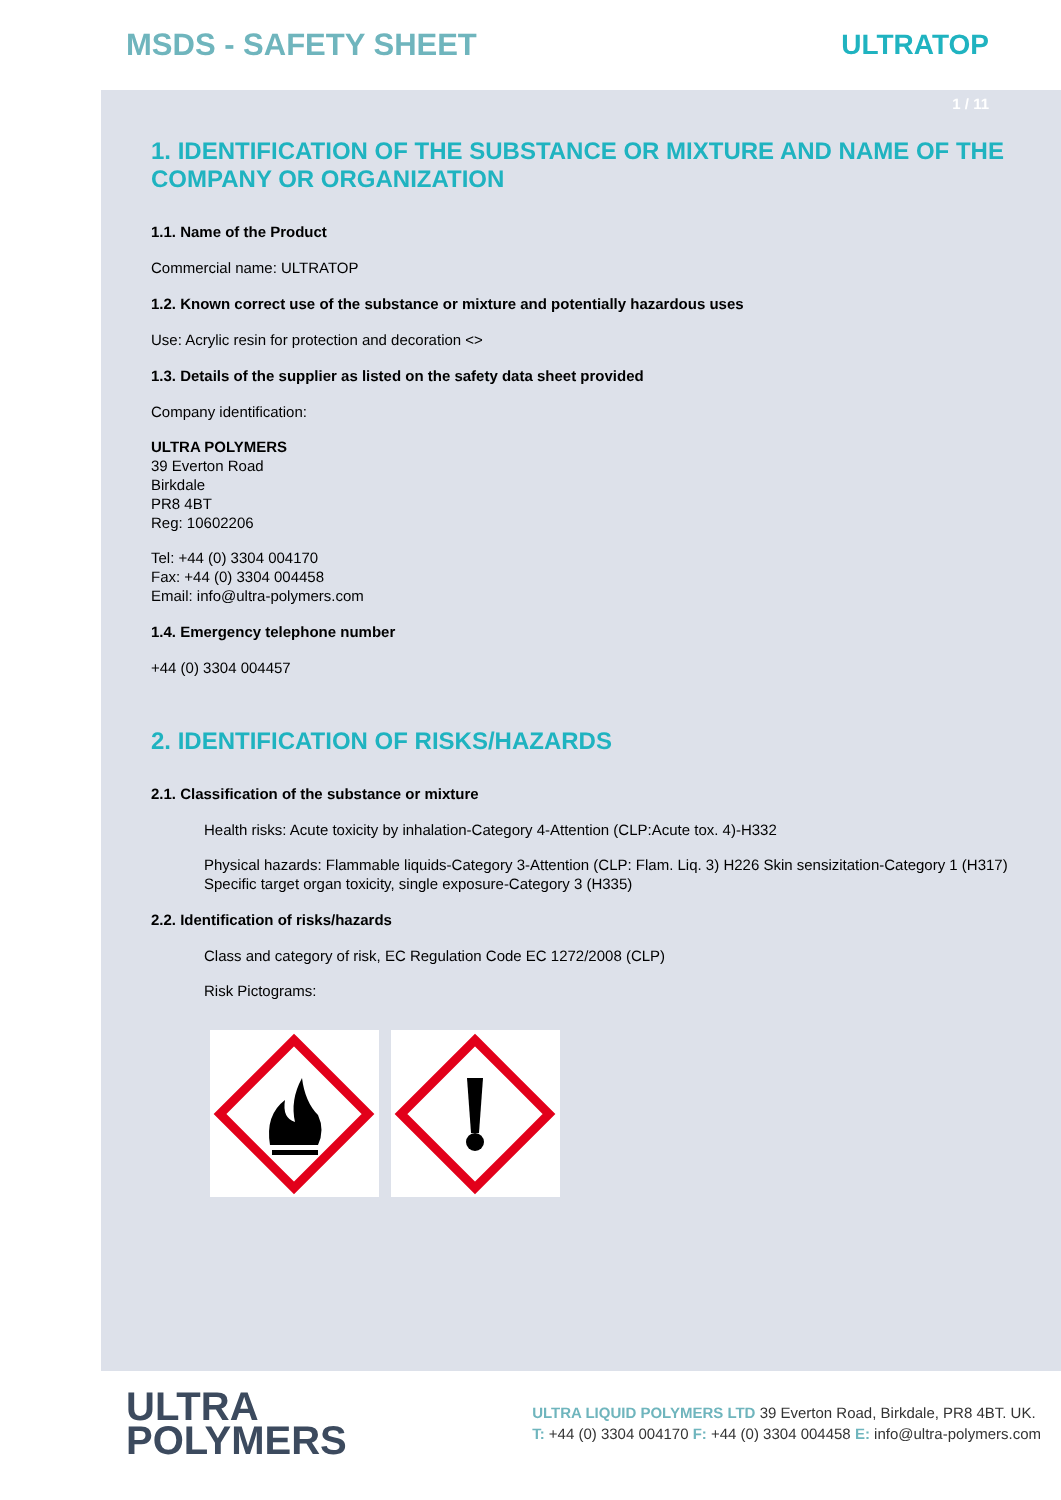MSDS - SAFETY SHEET ULTRATOP
1 / 11
1. IDENTIFICATION OF THE SUBSTANCE OR MIXTURE AND NAME OF THE COMPANY OR ORGANIZATION
1.1. Name of the Product
Commercial name: ULTRATOP
1.2. Known correct use of the substance or mixture and potentially hazardous uses
Use: Acrylic resin for protection and decoration <>
1.3. Details of the supplier as listed on the safety data sheet provided
Company identification:
ULTRA POLYMERS
39 Everton Road
Birkdale
PR8 4BT
Reg: 10602206
Tel: +44 (0) 3304 004170
Fax: +44 (0) 3304 004458
Email: info@ultra-polymers.com
1.4. Emergency telephone number
+44 (0) 3304 004457
2. IDENTIFICATION OF RISKS/HAZARDS
2.1. Classification of the substance or mixture
Health risks: Acute toxicity by inhalation-Category 4-Attention (CLP:Acute tox. 4)-H332
Physical hazards: Flammable liquids-Category 3-Attention (CLP: Flam. Liq. 3) H226 Skin sensizitation-Category 1 (H317) Specific target organ toxicity, single exposure-Category 3 (H335)
2.2. Identification of risks/hazards
Class and category of risk, EC Regulation Code EC 1272/2008 (CLP)
Risk Pictograms:
ULTRA
POLYMERS
ULTRA LIQUID POLYMERS LTD 39 Everton Road, Birkdale, PR8 4BT. UK.
T: +44 (0) 3304 004170 F: +44 (0) 3304 004458 E: info@ultra-polymers.com